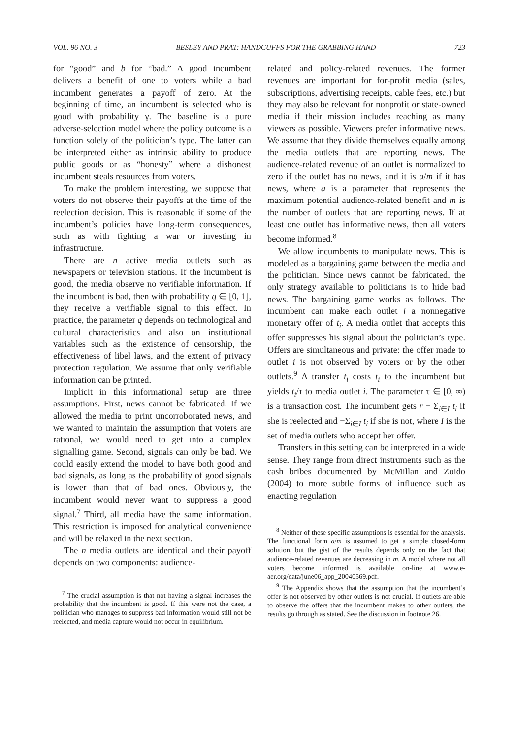VOL. 96 NO. 3 BESLEY AND PRAT: HANDCUFFS FOR THE GRABBING HAND 723
for “good” and b for “bad.” A good incumbent delivers a benefit of one to voters while a bad incumbent generates a payoff of zero. At the beginning of time, an incumbent is selected who is good with probability γ. The baseline is a pure adverse-selection model where the policy outcome is a function solely of the politician’s type. The latter can be interpreted either as intrinsic ability to produce public goods or as “honesty” where a dishonest incumbent steals resources from voters.
To make the problem interesting, we suppose that voters do not observe their payoffs at the time of the reelection decision. This is reasonable if some of the incumbent’s policies have long-term consequences, such as with fighting a war or investing in infrastructure.
There are n active media outlets such as newspapers or television stations. If the incumbent is good, the media observe no verifiable information. If the incumbent is bad, then with probability q ∈ [0, 1], they receive a verifiable signal to this effect. In practice, the parameter q depends on technological and cultural characteristics and also on institutional variables such as the existence of censorship, the effectiveness of libel laws, and the extent of privacy protection regulation. We assume that only verifiable information can be printed.
Implicit in this informational setup are three assumptions. First, news cannot be fabricated. If we allowed the media to print uncorroborated news, and we wanted to maintain the assumption that voters are rational, we would need to get into a complex signalling game. Second, signals can only be bad. We could easily extend the model to have both good and bad signals, as long as the probability of good signals is lower than that of bad ones. Obviously, the incumbent would never want to suppress a good signal.<sup>7</sup> Third, all media have the same information. This restriction is imposed for analytical convenience and will be relaxed in the next section.
The n media outlets are identical and their payoff depends on two components: audience-
<sup>7</sup> The crucial assumption is that not having a signal increases the probability that the incumbent is good. If this were not the case, a politician who manages to suppress bad information would still not be reelected, and media capture would not occur in equilibrium.
related and policy-related revenues. The former revenues are important for for-profit media (sales, subscriptions, advertising receipts, cable fees, etc.) but they may also be relevant for nonprofit or state-owned media if their mission includes reaching as many viewers as possible. Viewers prefer informative news. We assume that they divide themselves equally among the media outlets that are reporting news. The audience-related revenue of an outlet is normalized to zero if the outlet has no news, and it is a/m if it has news, where a is a parameter that represents the maximum potential audience-related benefit and m is the number of outlets that are reporting news. If at least one outlet has informative news, then all voters become informed.<sup>8</sup>
We allow incumbents to manipulate news. This is modeled as a bargaining game between the media and the politician. Since news cannot be fabricated, the only strategy available to politicians is to hide bad news. The bargaining game works as follows. The incumbent can make each outlet i a nonnegative monetary offer of t<sub>i</sub>. A media outlet that accepts this offer suppresses his signal about the politician’s type. Offers are simultaneous and private: the offer made to outlet i is not observed by voters or by the other outlets.<sup>9</sup> A transfer t<sub>i</sub> costs t<sub>i</sub> to the incumbent but yields t<sub>i</sub>/τ to media outlet i. The parameter τ ∈ [0, ∞) is a transaction cost. The incumbent gets r − Σ<sub>i∈I</sub> t<sub>i</sub> if she is reelected and −Σ<sub>i∈I</sub> t<sub>i</sub> if she is not, where I is the set of media outlets who accept her offer.
Transfers in this setting can be interpreted in a wide sense. They range from direct instruments such as the cash bribes documented by McMillan and Zoido (2004) to more subtle forms of influence such as enacting regulation
<sup>8</sup> Neither of these specific assumptions is essential for the analysis. The functional form a/m is assumed to get a simple closed-form solution, but the gist of the results depends only on the fact that audience-related revenues are decreasing in m. A model where not all voters become informed is available on-line at www.e-aer.org/data/june06_app_20040569.pdf.
<sup>9</sup> The Appendix shows that the assumption that the incumbent’s offer is not observed by other outlets is not crucial. If outlets are able to observe the offers that the incumbent makes to other outlets, the results go through as stated. See the discussion in footnote 26.